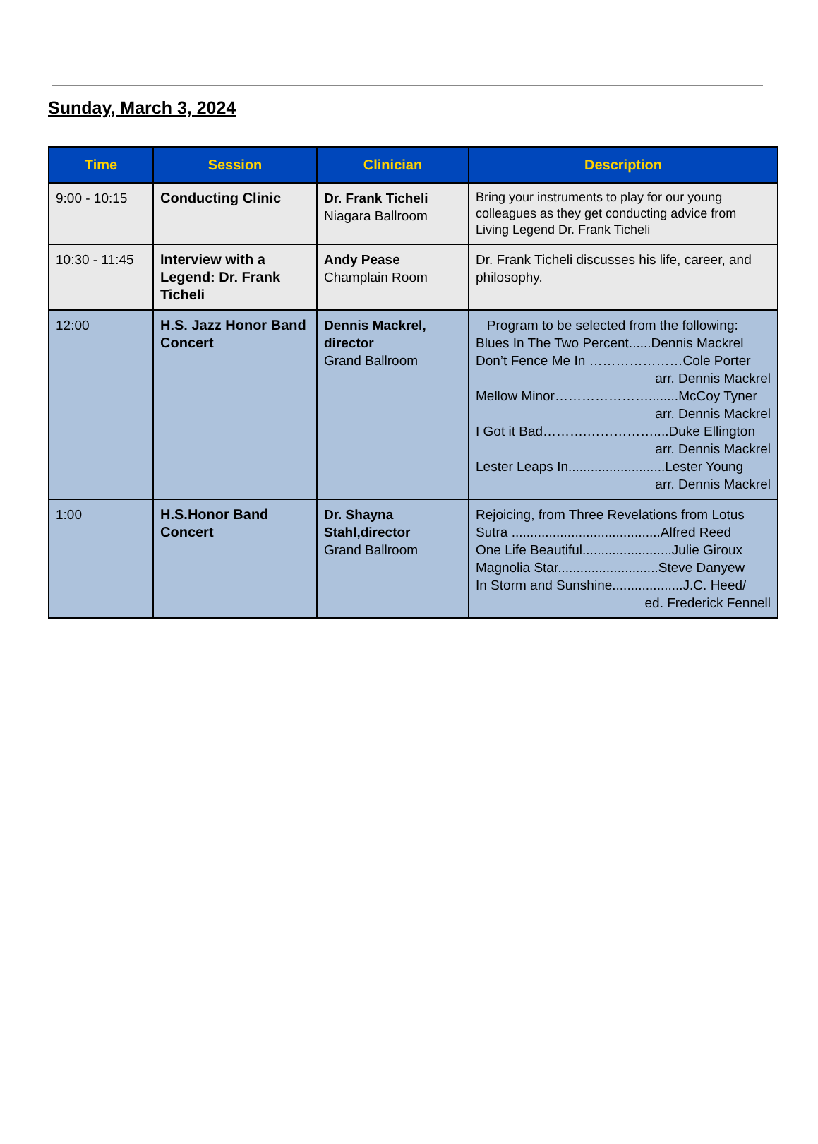Sunday, March 3, 2024
| Time | Session | Clinician | Description |
| --- | --- | --- | --- |
| 9:00 - 10:15 | Conducting Clinic | Dr. Frank Ticheli Niagara Ballroom | Bring your instruments to play for our young colleagues as they get conducting advice from Living Legend Dr. Frank Ticheli |
| 10:30 - 11:45 | Interview with a Legend: Dr. Frank Ticheli | Andy Pease Champlain Room | Dr. Frank Ticheli discusses his life, career, and philosophy. |
| 12:00 | H.S. Jazz Honor Band Concert | Dennis Mackrel, director Grand Ballroom | Program to be selected from the following: Blues In The Two Percent......Dennis Mackrel Don’t Fence Me In …………………Cole Porter arr. Dennis Mackrel Mellow Minor…………………........McCoy Tyner arr. Dennis Mackrel I Got it Bad……….……………....Duke Ellington arr. Dennis Mackrel Lester Leaps In..........................Lester Young arr. Dennis Mackrel |
| 1:00 | H.S.Honor Band Concert | Dr. Shayna Stahl,director Grand Ballroom | Rejoicing, from Three Revelations from Lotus Sutra ........................................Alfred Reed One Life Beautiful........................Julie Giroux Magnolia Star...........................Steve Danyew In Storm and Sunshine...................J.C. Heed/ ed. Frederick Fennell |